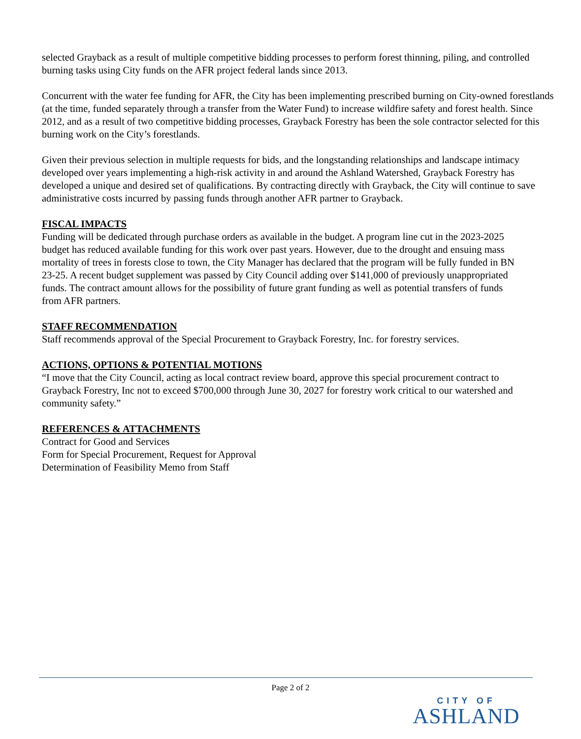selected Grayback as a result of multiple competitive bidding processes to perform forest thinning, piling, and controlled burning tasks using City funds on the AFR project federal lands since 2013.
Concurrent with the water fee funding for AFR, the City has been implementing prescribed burning on City-owned forestlands (at the time, funded separately through a transfer from the Water Fund) to increase wildfire safety and forest health. Since 2012, and as a result of two competitive bidding processes, Grayback Forestry has been the sole contractor selected for this burning work on the City’s forestlands.
Given their previous selection in multiple requests for bids, and the longstanding relationships and landscape intimacy developed over years implementing a high-risk activity in and around the Ashland Watershed, Grayback Forestry has developed a unique and desired set of qualifications. By contracting directly with Grayback, the City will continue to save administrative costs incurred by passing funds through another AFR partner to Grayback.
FISCAL IMPACTS
Funding will be dedicated through purchase orders as available in the budget. A program line cut in the 2023-2025 budget has reduced available funding for this work over past years. However, due to the drought and ensuing mass mortality of trees in forests close to town, the City Manager has declared that the program will be fully funded in BN 23-25. A recent budget supplement was passed by City Council adding over $141,000 of previously unappropriated funds. The contract amount allows for the possibility of future grant funding as well as potential transfers of funds from AFR partners.
STAFF RECOMMENDATION
Staff recommends approval of the Special Procurement to Grayback Forestry, Inc. for forestry services.
ACTIONS, OPTIONS & POTENTIAL MOTIONS
“I move that the City Council, acting as local contract review board, approve this special procurement contract to Grayback Forestry, Inc not to exceed $700,000 through June 30, 2027 for forestry work critical to our watershed and community safety.”
REFERENCES & ATTACHMENTS
Contract for Good and Services
Form for Special Procurement, Request for Approval
Determination of Feasibility Memo from Staff
Page 2 of 2
CITY OF
ASHLAND